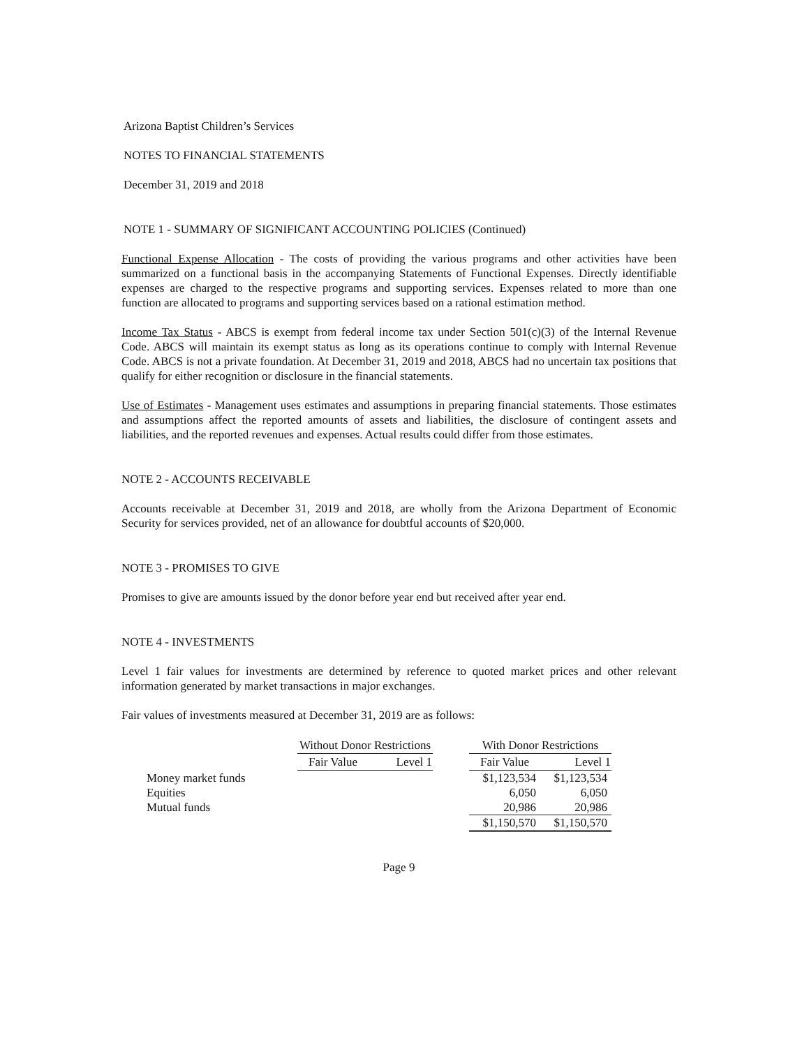Arizona Baptist Children’s Services
NOTES TO FINANCIAL STATEMENTS
December 31, 2019 and 2018
NOTE 1 - SUMMARY OF SIGNIFICANT ACCOUNTING POLICIES (Continued)
Functional Expense Allocation - The costs of providing the various programs and other activities have been summarized on a functional basis in the accompanying Statements of Functional Expenses. Directly identifiable expenses are charged to the respective programs and supporting services. Expenses related to more than one function are allocated to programs and supporting services based on a rational estimation method.
Income Tax Status - ABCS is exempt from federal income tax under Section 501(c)(3) of the Internal Revenue Code. ABCS will maintain its exempt status as long as its operations continue to comply with Internal Revenue Code. ABCS is not a private foundation. At December 31, 2019 and 2018, ABCS had no uncertain tax positions that qualify for either recognition or disclosure in the financial statements.
Use of Estimates - Management uses estimates and assumptions in preparing financial statements. Those estimates and assumptions affect the reported amounts of assets and liabilities, the disclosure of contingent assets and liabilities, and the reported revenues and expenses. Actual results could differ from those estimates.
NOTE 2 - ACCOUNTS RECEIVABLE
Accounts receivable at December 31, 2019 and 2018, are wholly from the Arizona Department of Economic Security for services provided, net of an allowance for doubtful accounts of $20,000.
NOTE 3 - PROMISES TO GIVE
Promises to give are amounts issued by the donor before year end but received after year end.
NOTE 4 - INVESTMENTS
Level 1 fair values for investments are determined by reference to quoted market prices and other relevant information generated by market transactions in major exchanges.
Fair values of investments measured at December 31, 2019 are as follows:
| | Without Donor Restrictions | | | With Donor Restrictions | |
| | Fair Value | Level 1 | | Fair Value | Level 1 |
| Money market funds | | | | $1,123,534 | $1,123,534 |
| Equities | | | | 6,050 | 6,050 |
| Mutual funds | | | | 20,986 | 20,986 |
| | | | | $1,150,570 | $1,150,570 |
Page 9